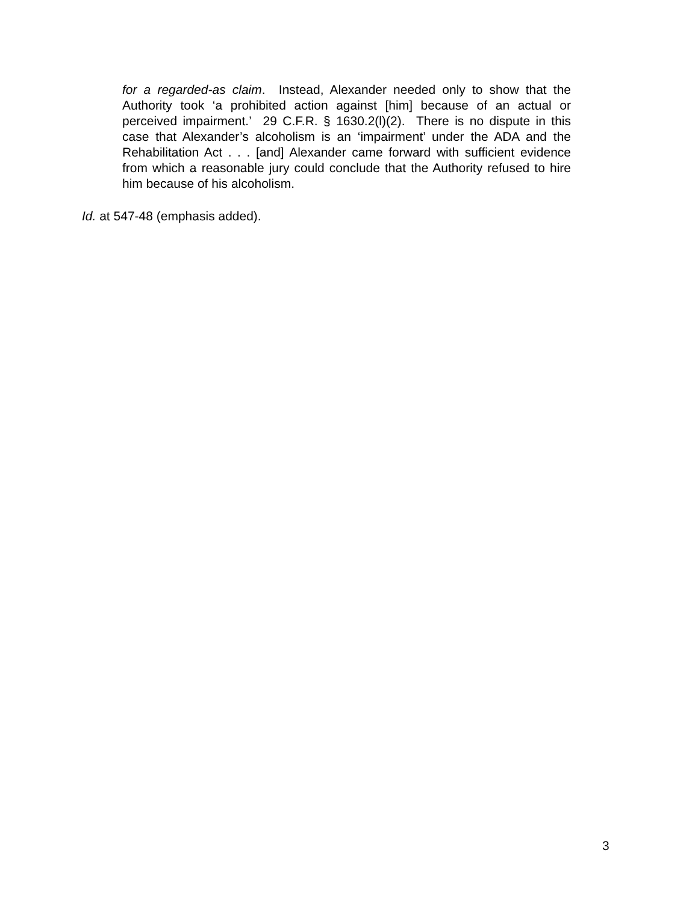for a regarded-as claim. Instead, Alexander needed only to show that the Authority took ‘a prohibited action against [him] because of an actual or perceived impairment.’ 29 C.F.R. § 1630.2(l)(2). There is no dispute in this case that Alexander’s alcoholism is an ‘impairment’ under the ADA and the Rehabilitation Act . . . [and] Alexander came forward with sufficient evidence from which a reasonable jury could conclude that the Authority refused to hire him because of his alcoholism.
Id. at 547-48 (emphasis added).
3